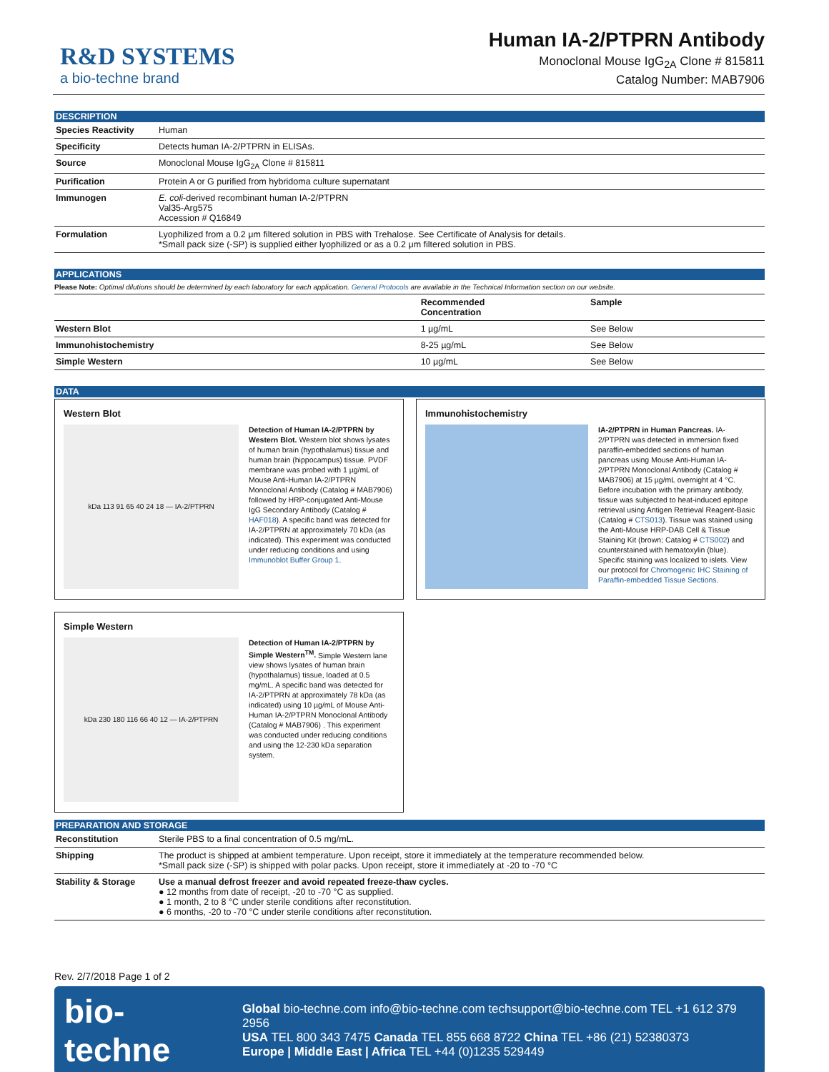R&D SYSTEMS
a bio-techne brand
Human IA-2/PTPRN Antibody
Monoclonal Mouse IgG<sub>2A</sub> Clone # 815811
Catalog Number: MAB7906
DESCRIPTION
| Species Reactivity | Human |
| Specificity | Detects human IA-2/PTPRN in ELISAs. |
| Source | Monoclonal Mouse IgG<sub>2A</sub> Clone # 815811 |
| Purification | Protein A or G purified from hybridoma culture supernatant |
| Immunogen | E. coli -derived recombinant human IA-2/PTPRN Val35-Arg575 Accession # Q16849 |
| Formulation | Lyophilized from a 0.2 μm filtered solution in PBS with Trehalose. See Certificate of Analysis for details. *Small pack size (-SP) is supplied either lyophilized or as a 0.2 μm filtered solution in PBS. |
APPLICATIONS
Please Note: Optimal dilutions should be determined by each laboratory for each application. General Protocols are available in the Technical Information section on our website.
| | Recommended Concentration | Sample |
| --- | --- | --- |
| Western Blot | 1 µg/mL | See Below |
| Immunohistochemistry | 8-25 µg/mL | See Below |
| Simple Western | 10 µg/mL | See Below |
DATA
Western Blot
kDa 113 91 65 40 24 18 — IA-2/PTPRN
Detection of Human IA-2/PTPRN by Western Blot. Western blot shows lysates of human brain (hypothalamus) tissue and human brain (hippocampus) tissue. PVDF membrane was probed with 1 µg/mL of Mouse Anti-Human IA-2/PTPRN Monoclonal Antibody (Catalog # MAB7906) followed by HRP-conjugated Anti-Mouse IgG Secondary Antibody (Catalog # HAF018). A specific band was detected for IA-2/PTPRN at approximately 70 kDa (as indicated). This experiment was conducted under reducing conditions and using Immunoblot Buffer Group 1.
Immunohistochemistry
IA-2/PTPRN in Human Pancreas. IA-2/PTPRN was detected in immersion fixed paraffin-embedded sections of human pancreas using Mouse Anti-Human IA-2/PTPRN Monoclonal Antibody (Catalog # MAB7906) at 15 µg/mL overnight at 4 °C. Before incubation with the primary antibody, tissue was subjected to heat-induced epitope retrieval using Antigen Retrieval Reagent-Basic (Catalog # CTS013). Tissue was stained using the Anti-Mouse HRP-DAB Cell & Tissue Staining Kit (brown; Catalog # CTS002) and counterstained with hematoxylin (blue). Specific staining was localized to islets. View our protocol for Chromogenic IHC Staining of Paraffin-embedded Tissue Sections.
Simple Western
kDa 230 180 116 66 40 12 — IA-2/PTPRN
Detection of Human IA-2/PTPRN by Simple Western<sup>TM</sup>. Simple Western lane view shows lysates of human brain (hypothalamus) tissue, loaded at 0.5 mg/mL. A specific band was detected for IA-2/PTPRN at approximately 78 kDa (as indicated) using 10 µg/mL of Mouse Anti-Human IA-2/PTPRN Monoclonal Antibody (Catalog # MAB7906) . This experiment was conducted under reducing conditions and using the 12-230 kDa separation system.
PREPARATION AND STORAGE
| Reconstitution | Sterile PBS to a final concentration of 0.5 mg/mL. |
| Shipping | The product is shipped at ambient temperature. Upon receipt, store it immediately at the temperature recommended below. *Small pack size (-SP) is shipped with polar packs. Upon receipt, store it immediately at -20 to -70 °C |
| Stability & Storage | Use a manual defrost freezer and avoid repeated freeze-thaw cycles. ● 12 months from date of receipt, -20 to -70 °C as supplied. ● 1 month, 2 to 8 °C under sterile conditions after reconstitution. ● 6 months, -20 to -70 °C under sterile conditions after reconstitution. |
Rev. 2/7/2018 Page 1 of 2
bio-techne
Global bio-techne.com info@bio-techne.com techsupport@bio-techne.com TEL +1 612 379 2956
USA TEL 800 343 7475 Canada TEL 855 668 8722 China TEL +86 (21) 52380373
Europe | Middle East | Africa TEL +44 (0)1235 529449